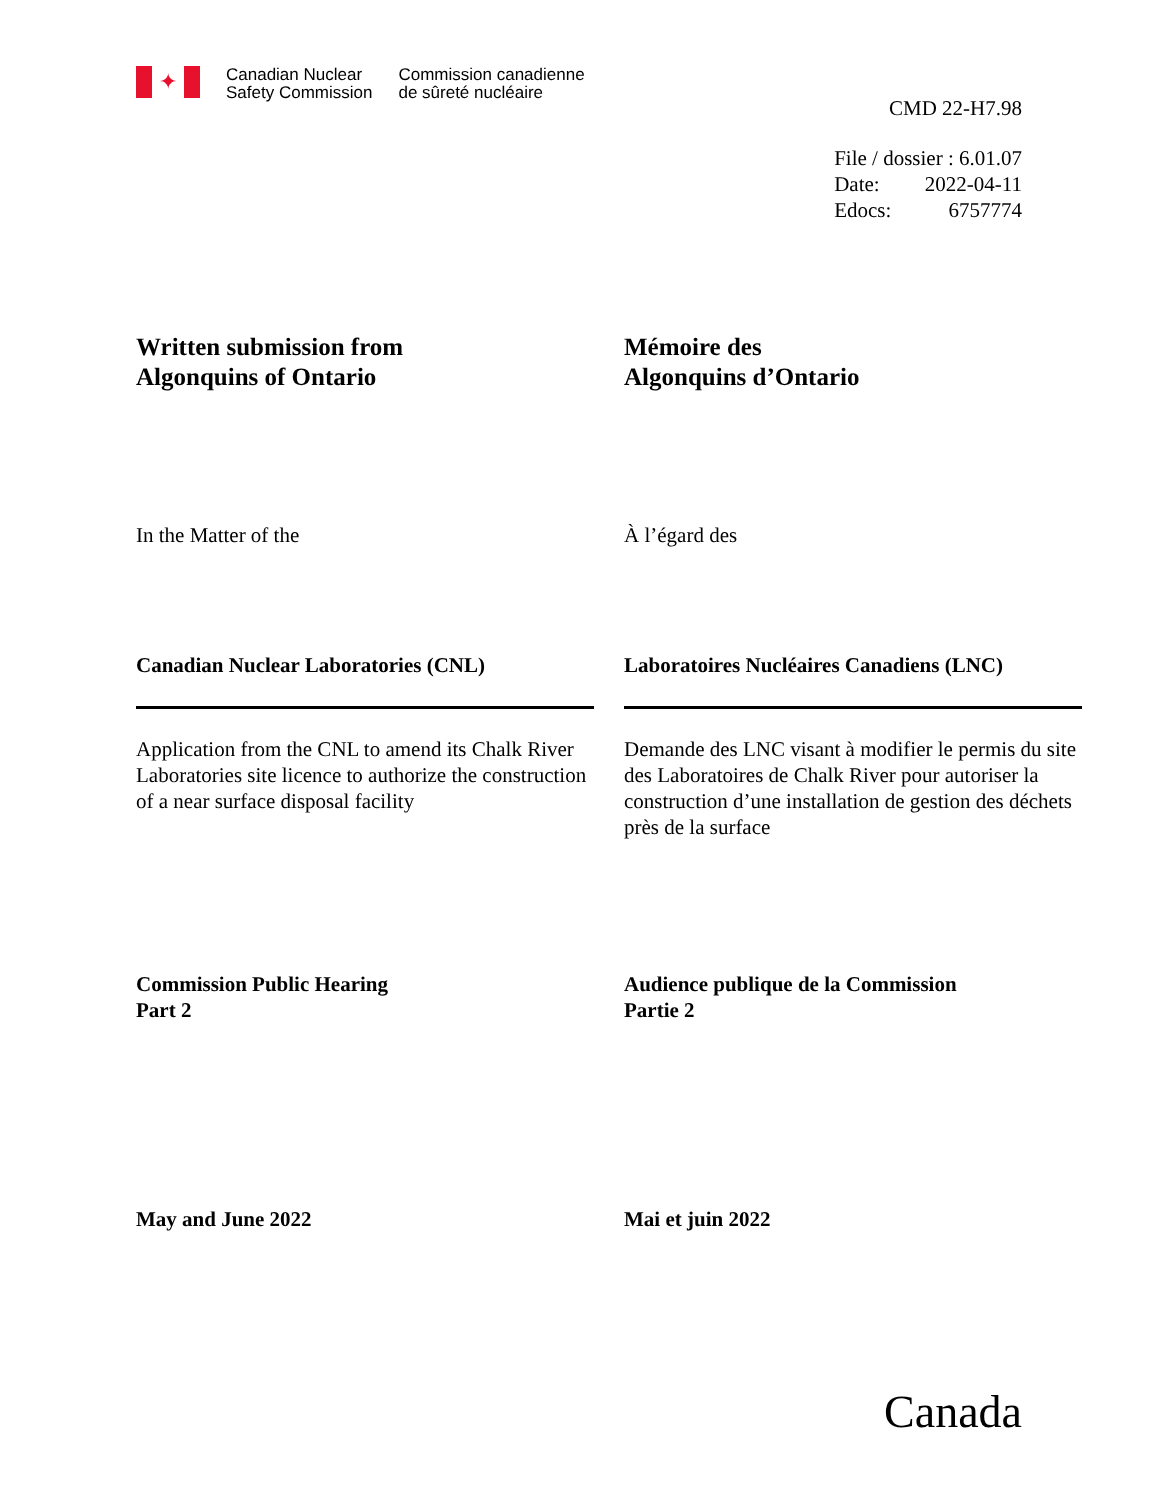✦
Canadian Nuclear
Safety Commission
Commission canadienne
de sûreté nucléaire
CMD 22-H7.98
| File / dossier : 6.01.07 | |
| Date: | 2022-04-11 |
| Edocs: | 6757774 |
Written submission from
Algonquins of Ontario
Mémoire des
Algonquins d’Ontario
In the Matter of the À l’égard des
Canadian Nuclear Laboratories (CNL) Laboratoires Nucléaires Canadiens (LNC)
Application from the CNL to amend its Chalk River Laboratories site licence to authorize the construction of a near surface disposal facility
Demande des LNC visant à modifier le permis du site des Laboratoires de Chalk River pour autoriser la construction d’une installation de gestion des déchets près de la surface
Commission Public Hearing
Part 2
Audience publique de la Commission
Partie 2
May and June 2022 Mai et juin 2022
Canada